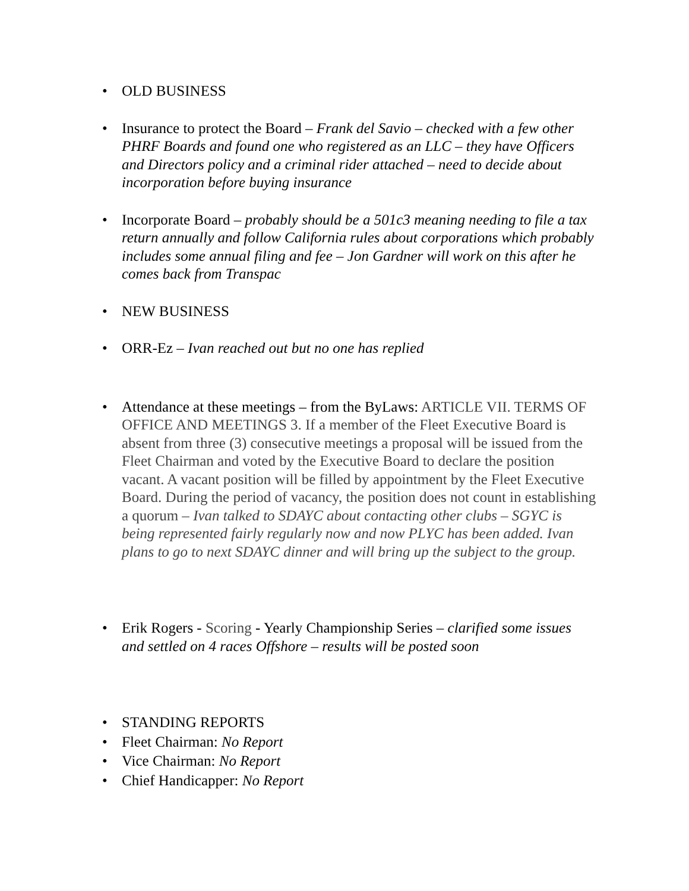• OLD BUSINESS
• Insurance to protect the Board – Frank del Savio – checked with a few other PHRF Boards and found one who registered as an LLC – they have Officers and Directors policy and a criminal rider attached – need to decide about incorporation before buying insurance
• Incorporate Board – probably should be a 501c3 meaning needing to file a tax return annually and follow California rules about corporations which probably includes some annual filing and fee – Jon Gardner will work on this after he comes back from Transpac
• NEW BUSINESS
• ORR-Ez – Ivan reached out but no one has replied
• Attendance at these meetings – from the ByLaws: ARTICLE VII. TERMS OF OFFICE AND MEETINGS 3. If a member of the Fleet Executive Board is absent from three (3) consecutive meetings a proposal will be issued from the Fleet Chairman and voted by the Executive Board to declare the position vacant. A vacant position will be filled by appointment by the Fleet Executive Board. During the period of vacancy, the position does not count in establishing a quorum – Ivan talked to SDAYC about contacting other clubs – SGYC is being represented fairly regularly now and now PLYC has been added. Ivan plans to go to next SDAYC dinner and will bring up the subject to the group.
• Erik Rogers - Scoring - Yearly Championship Series – clarified some issues and settled on 4 races Offshore – results will be posted soon
• STANDING REPORTS
• Fleet Chairman: No Report
• Vice Chairman: No Report
• Chief Handicapper: No Report